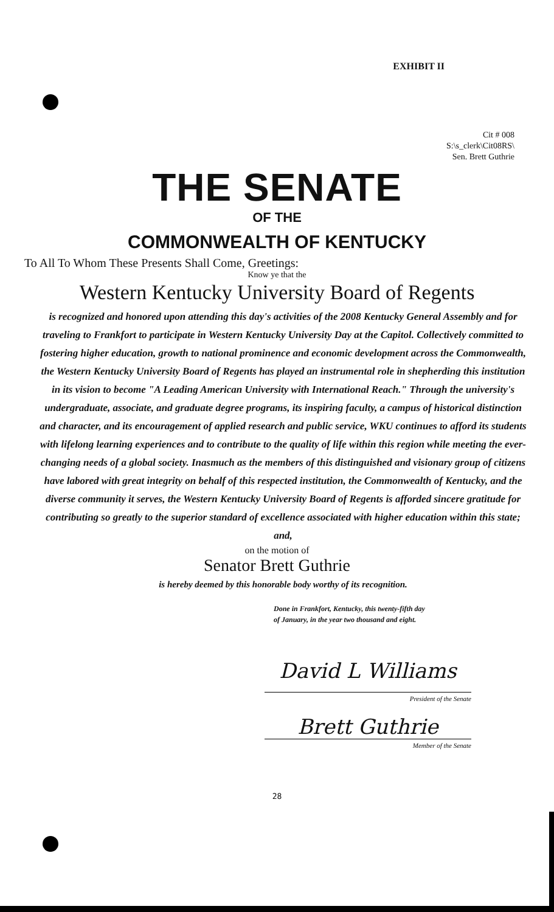EXHIBIT II
Cit # 008
S:\s_clerk\Cit08RS\
Sen. Brett Guthrie
THE SENATE
OF THE
COMMONWEALTH OF KENTUCKY
To All To Whom These Presents Shall Come, Greetings:
Know ye that the
Western Kentucky University Board of Regents
is recognized and honored upon attending this day's activities of the 2008 Kentucky General Assembly and for traveling to Frankfort to participate in Western Kentucky University Day at the Capitol. Collectively committed to fostering higher education, growth to national prominence and economic development across the Commonwealth, the Western Kentucky University Board of Regents has played an instrumental role in shepherding this institution in its vision to become "A Leading American University with International Reach." Through the university's undergraduate, associate, and graduate degree programs, its inspiring faculty, a campus of historical distinction and character, and its encouragement of applied research and public service, WKU continues to afford its students with lifelong learning experiences and to contribute to the quality of life within this region while meeting the ever-changing needs of a global society. Inasmuch as the members of this distinguished and visionary group of citizens have labored with great integrity on behalf of this respected institution, the Commonwealth of Kentucky, and the diverse community it serves, the Western Kentucky University Board of Regents is afforded sincere gratitude for contributing so greatly to the superior standard of excellence associated with higher education within this state; and,
on the motion of
Senator Brett Guthrie
is hereby deemed by this honorable body worthy of its recognition.
Done in Frankfort, Kentucky, this twenty-fifth day
of January, in the year two thousand and eight.
David L Williams
President of the Senate
Brett Guthrie
Member of the Senate
28